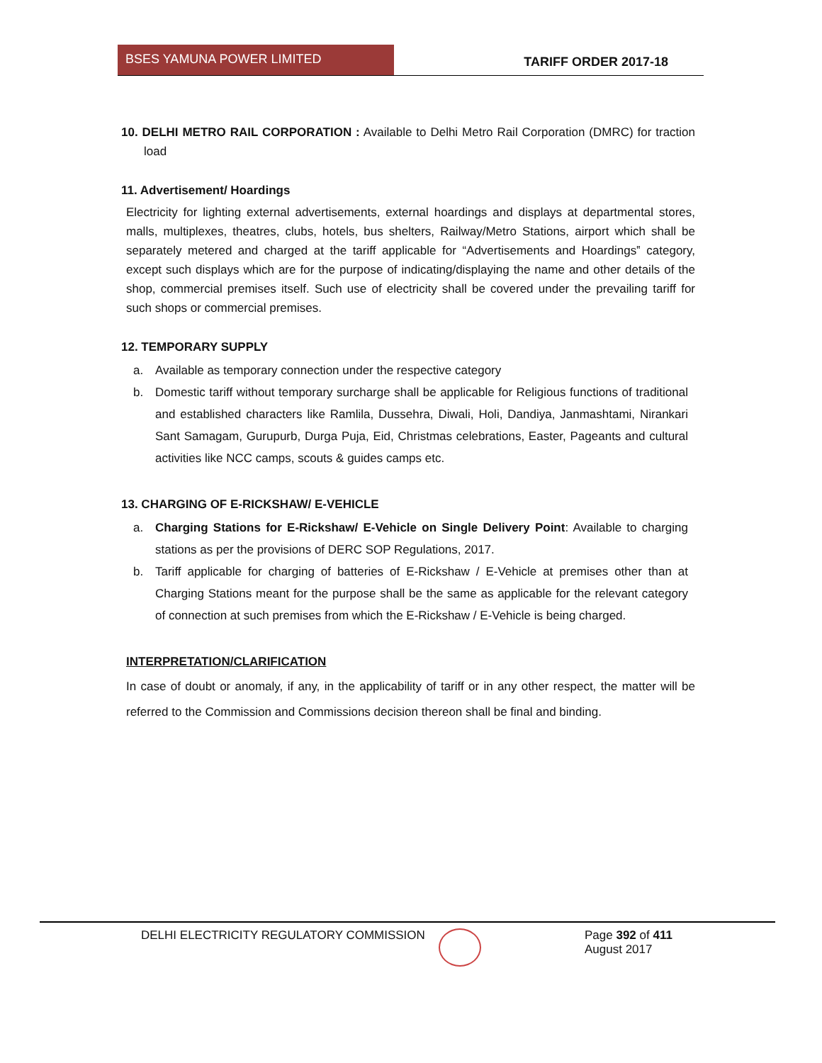BSES YAMUNA POWER LIMITED
TARIFF ORDER 2017-18
10. DELHI METRO RAIL CORPORATION : Available to Delhi Metro Rail Corporation (DMRC) for traction load
11. Advertisement/ Hoardings
Electricity for lighting external advertisements, external hoardings and displays at departmental stores, malls, multiplexes, theatres, clubs, hotels, bus shelters, Railway/Metro Stations, airport which shall be separately metered and charged at the tariff applicable for “Advertisements and Hoardings‟ category, except such displays which are for the purpose of indicating/displaying the name and other details of the shop, commercial premises itself. Such use of electricity shall be covered under the prevailing tariff for such shops or commercial premises.
12. TEMPORARY SUPPLY
a. Available as temporary connection under the respective category
b. Domestic tariff without temporary surcharge shall be applicable for Religious functions of traditional and established characters like Ramlila, Dussehra, Diwali, Holi, Dandiya, Janmashtami, Nirankari Sant Samagam, Gurupurb, Durga Puja, Eid, Christmas celebrations, Easter, Pageants and cultural activities like NCC camps, scouts & guides camps etc.
13. CHARGING OF E-RICKSHAW/ E-VEHICLE
a. Charging Stations for E-Rickshaw/ E-Vehicle on Single Delivery Point: Available to charging stations as per the provisions of DERC SOP Regulations, 2017.
b. Tariff applicable for charging of batteries of E-Rickshaw / E-Vehicle at premises other than at Charging Stations meant for the purpose shall be the same as applicable for the relevant category of connection at such premises from which the E-Rickshaw / E-Vehicle is being charged.
INTERPRETATION/CLARIFICATION
In case of doubt or anomaly, if any, in the applicability of tariff or in any other respect, the matter will be referred to the Commission and Commissions decision thereon shall be final and binding.
DELHI ELECTRICITY REGULATORY COMMISSION Page 392 of 411
August 2017